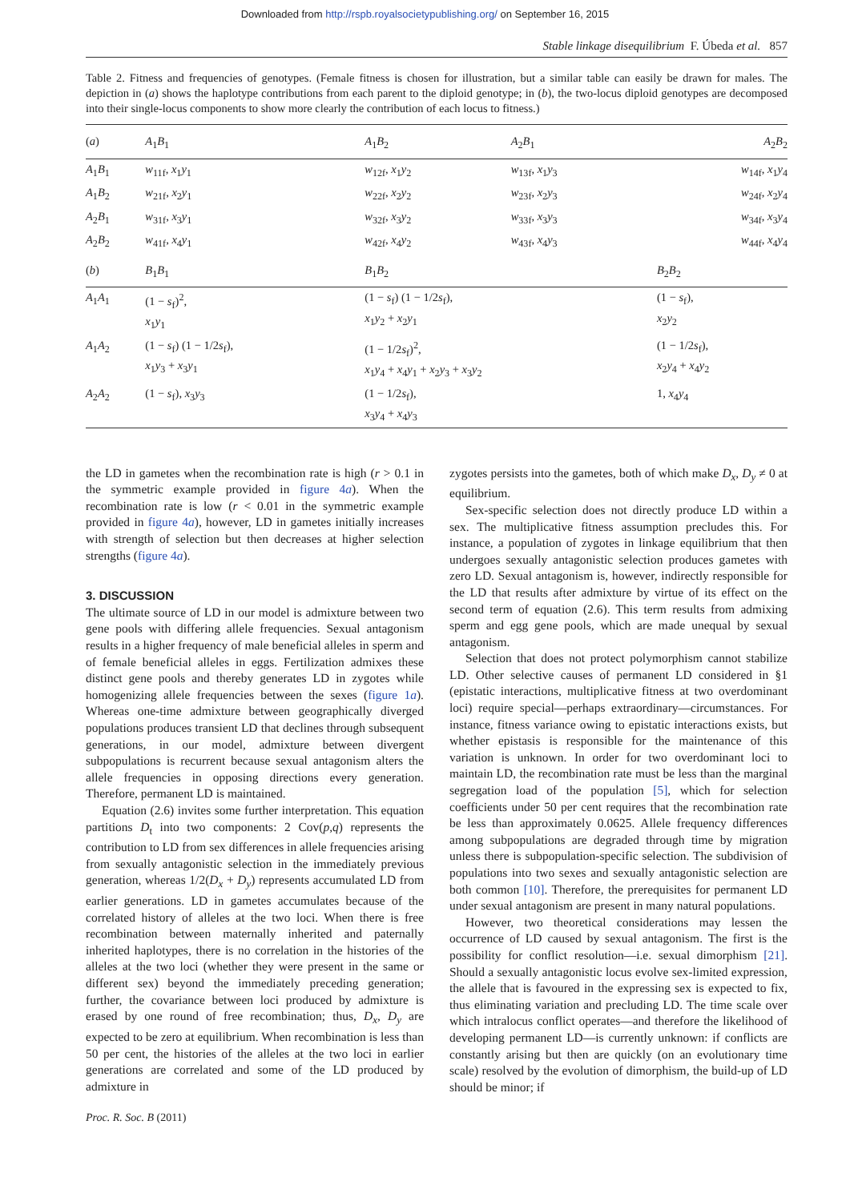Downloaded from http://rspb.royalsocietypublishing.org/ on September 16, 2015
Stable linkage disequilibrium F. Úbeda et al. 857
Table 2. Fitness and frequencies of genotypes. (Female fitness is chosen for illustration, but a similar table can easily be drawn for males. The depiction in (a) shows the haplotype contributions from each parent to the diploid genotype; in (b), the two-locus diploid genotypes are decomposed into their single-locus components to show more clearly the contribution of each locus to fitness.)
| ( a ) | A<sub>1</sub> B<sub>1</sub> | A<sub>1</sub> B<sub>2</sub> | A<sub>2</sub> B<sub>1</sub> | A<sub>2</sub> B<sub>2</sub> |
| --- | --- | --- | --- | --- |
| A<sub>1</sub> B<sub>1</sub> | w<sub>11f</sub>, x<sub>1</sub> y<sub>1</sub> | w<sub>12f</sub>, x<sub>1</sub> y<sub>2</sub> | w<sub>13f</sub>, x<sub>1</sub> y<sub>3</sub> | w<sub>14f</sub>, x<sub>1</sub> y<sub>4</sub> |
| A<sub>1</sub> B<sub>2</sub> | w<sub>21f</sub>, x<sub>2</sub> y<sub>1</sub> | w<sub>22f</sub>, x<sub>2</sub> y<sub>2</sub> | w<sub>23f</sub>, x<sub>2</sub> y<sub>3</sub> | w<sub>24f</sub>, x<sub>2</sub> y<sub>4</sub> |
| A<sub>2</sub> B<sub>1</sub> | w<sub>31f</sub>, x<sub>3</sub> y<sub>1</sub> | w<sub>32f</sub>, x<sub>3</sub> y<sub>2</sub> | w<sub>33f</sub>, x<sub>3</sub> y<sub>3</sub> | w<sub>34f</sub>, x<sub>3</sub> y<sub>4</sub> |
| A<sub>2</sub> B<sub>2</sub> | w<sub>41f</sub>, x<sub>4</sub> y<sub>1</sub> | w<sub>42f</sub>, x<sub>4</sub> y<sub>2</sub> | w<sub>43f</sub>, x<sub>4</sub> y<sub>3</sub> | w<sub>44f</sub>, x<sub>4</sub> y<sub>4</sub> |
| ( b ) | B<sub>1</sub> B<sub>1</sub> | B<sub>1</sub> B<sub>2</sub> | | B<sub>2</sub> B<sub>2</sub> |
| A<sub>1</sub> A<sub>1</sub> | (1 − s<sub>f</sub>)<sup>2</sup>, x<sub>1</sub> y<sub>1</sub> | (1 − s<sub>f</sub>) (1 − 1/2 s<sub>f</sub>), x<sub>1</sub> y<sub>2</sub> + x<sub>2</sub> y<sub>1</sub> | | (1 − s<sub>f</sub>), x<sub>2</sub> y<sub>2</sub> |
| A<sub>1</sub> A<sub>2</sub> | (1 − s<sub>f</sub>) (1 − 1/2 s<sub>f</sub>), x<sub>1</sub> y<sub>3</sub> + x<sub>3</sub> y<sub>1</sub> | (1 − 1/2 s<sub>f</sub>)<sup>2</sup>, x<sub>1</sub> y<sub>4</sub> + x<sub>4</sub> y<sub>1</sub> + x<sub>2</sub> y<sub>3</sub> + x<sub>3</sub> y<sub>2</sub> | | (1 − 1/2 s<sub>f</sub>), x<sub>2</sub> y<sub>4</sub> + x<sub>4</sub> y<sub>2</sub> |
| A<sub>2</sub> A<sub>2</sub> | (1 − s<sub>f</sub>), x<sub>3</sub> y<sub>3</sub> | (1 − 1/2 s<sub>f</sub>), x<sub>3</sub> y<sub>4</sub> + x<sub>4</sub> y<sub>3</sub> | | 1, x<sub>4</sub> y<sub>4</sub> |
the LD in gametes when the recombination rate is high (r > 0.1 in the symmetric example provided in figure 4a). When the recombination rate is low (r < 0.01 in the symmetric example provided in figure 4a), however, LD in gametes initially increases with strength of selection but then decreases at higher selection strengths (figure 4a).
3. DISCUSSION
The ultimate source of LD in our model is admixture between two gene pools with differing allele frequencies. Sexual antagonism results in a higher frequency of male beneficial alleles in sperm and of female beneficial alleles in eggs. Fertilization admixes these distinct gene pools and thereby generates LD in zygotes while homogenizing allele frequencies between the sexes (figure 1a). Whereas one-time admixture between geographically diverged populations produces transient LD that declines through subsequent generations, in our model, admixture between divergent subpopulations is recurrent because sexual antagonism alters the allele frequencies in opposing directions every generation. Therefore, permanent LD is maintained.
Equation (2.6) invites some further interpretation. This equation partitions D<sub>t</sub> into two components: 2 Cov(p,q) represents the contribution to LD from sex differences in allele frequencies arising from sexually antagonistic selection in the immediately previous generation, whereas 1/2(D<sub>x</sub> + D<sub>y</sub>) represents accumulated LD from earlier generations. LD in gametes accumulates because of the correlated history of alleles at the two loci. When there is free recombination between maternally inherited and paternally inherited haplotypes, there is no correlation in the histories of the alleles at the two loci (whether they were present in the same or different sex) beyond the immediately preceding generation; further, the covariance between loci produced by admixture is erased by one round of free recombination; thus, D<sub>x</sub>, D<sub>y</sub> are expected to be zero at equilibrium. When recombination is less than 50 per cent, the histories of the alleles at the two loci in earlier generations are correlated and some of the LD produced by admixture in
zygotes persists into the gametes, both of which make D<sub>x</sub>, D<sub>y</sub> ≠ 0 at equilibrium.
Sex-specific selection does not directly produce LD within a sex. The multiplicative fitness assumption precludes this. For instance, a population of zygotes in linkage equilibrium that then undergoes sexually antagonistic selection produces gametes with zero LD. Sexual antagonism is, however, indirectly responsible for the LD that results after admixture by virtue of its effect on the second term of equation (2.6). This term results from admixing sperm and egg gene pools, which are made unequal by sexual antagonism.
Selection that does not protect polymorphism cannot stabilize LD. Other selective causes of permanent LD considered in §1 (epistatic interactions, multiplicative fitness at two overdominant loci) require special—perhaps extraordinary—circumstances. For instance, fitness variance owing to epistatic interactions exists, but whether epistasis is responsible for the maintenance of this variation is unknown. In order for two overdominant loci to maintain LD, the recombination rate must be less than the marginal segregation load of the population [5], which for selection coefficients under 50 per cent requires that the recombination rate be less than approximately 0.0625. Allele frequency differences among subpopulations are degraded through time by migration unless there is subpopulation-specific selection. The subdivision of populations into two sexes and sexually antagonistic selection are both common [10]. Therefore, the prerequisites for permanent LD under sexual antagonism are present in many natural populations.
However, two theoretical considerations may lessen the occurrence of LD caused by sexual antagonism. The first is the possibility for conflict resolution—i.e. sexual dimorphism [21]. Should a sexually antagonistic locus evolve sex-limited expression, the allele that is favoured in the expressing sex is expected to fix, thus eliminating variation and precluding LD. The time scale over which intralocus conflict operates—and therefore the likelihood of developing permanent LD—is currently unknown: if conflicts are constantly arising but then are quickly (on an evolutionary time scale) resolved by the evolution of dimorphism, the build-up of LD should be minor; if
Proc. R. Soc. B (2011)